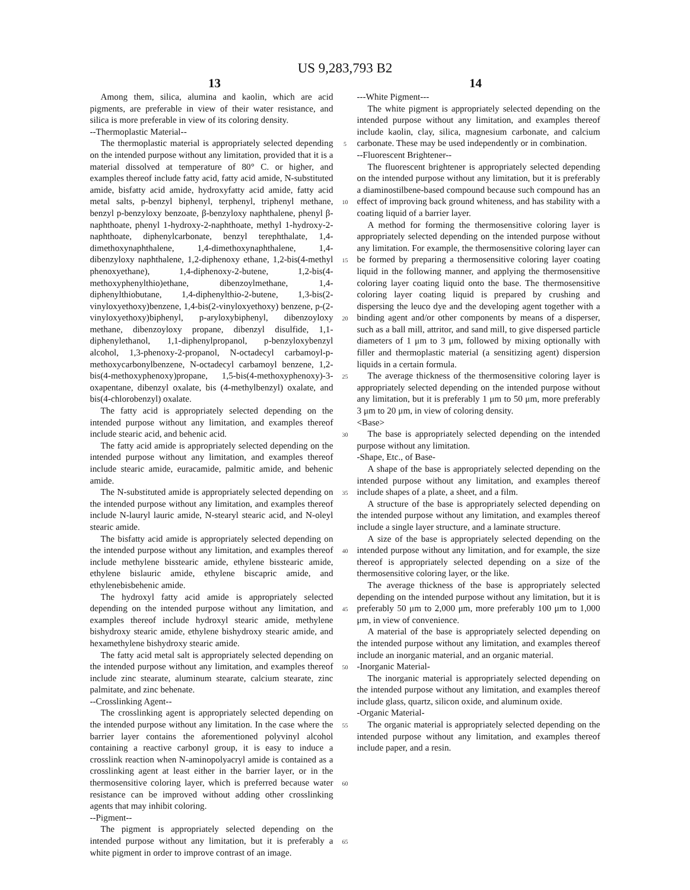US 9,283,793 B2
13 14
Among them, silica, alumina and kaolin, which are acid pigments, are preferable in view of their water resistance, and silica is more preferable in view of its coloring density.
--Thermoplastic Material--
The thermoplastic material is appropriately selected depending on the intended purpose without any limitation, provided that it is a material dissolved at temperature of 80° C. or higher, and examples thereof include fatty acid, fatty acid amide, N-substituted amide, bisfatty acid amide, hydroxyfatty acid amide, fatty acid metal salts, p-benzyl biphenyl, terphenyl, triphenyl methane, benzyl p-benzyloxy benzoate, β-benzyloxy naphthalene, phenyl β-naphthoate, phenyl 1-hydroxy-2-naphthoate, methyl 1-hydroxy-2-naphthoate, diphenylcarbonate, benzyl terephthalate, 1,4-dimethoxynaphthalene, 1,4-dimethoxynaphthalene, 1,4-dibenzyloxy naphthalene, 1,2-diphenoxy ethane, 1,2-bis(4-methyl phenoxyethane), 1,4-diphenoxy-2-butene, 1,2-bis(4-methoxyphenylthio)ethane, dibenzoylmethane, 1,4-diphenylthiobutane, 1,4-diphenylthio-2-butene, 1,3-bis(2-vinyloxyethoxy)benzene, 1,4-bis(2-vinyloxyethoxy) benzene, p-(2-vinyloxyethoxy)biphenyl, p-aryloxybiphenyl, dibenzoyloxy methane, dibenzoyloxy propane, dibenzyl disulfide, 1,1-diphenylethanol, 1,1-diphenylpropanol, p-benzyloxybenzyl alcohol, 1,3-phenoxy-2-propanol, N-octadecyl carbamoyl-p-methoxycarbonylbenzene, N-octadecyl carbamoyl benzene, 1,2-bis(4-methoxyphenoxy)propane, 1,5-bis(4-methoxyphenoxy)-3-oxapentane, dibenzyl oxalate, bis (4-methylbenzyl) oxalate, and bis(4-chlorobenzyl) oxalate.
The fatty acid is appropriately selected depending on the intended purpose without any limitation, and examples thereof include stearic acid, and behenic acid.
The fatty acid amide is appropriately selected depending on the intended purpose without any limitation, and examples thereof include stearic amide, euracamide, palmitic amide, and behenic amide.
The N-substituted amide is appropriately selected depending on the intended purpose without any limitation, and examples thereof include N-lauryl lauric amide, N-stearyl stearic acid, and N-oleyl stearic amide.
The bisfatty acid amide is appropriately selected depending on the intended purpose without any limitation, and examples thereof include methylene bisstearic amide, ethylene bisstearic amide, ethylene bislauric amide, ethylene biscapric amide, and ethylenebisbehenic amide.
The hydroxyl fatty acid amide is appropriately selected depending on the intended purpose without any limitation, and examples thereof include hydroxyl stearic amide, methylene bishydroxy stearic amide, ethylene bishydroxy stearic amide, and hexamethylene bishydroxy stearic amide.
The fatty acid metal salt is appropriately selected depending on the intended purpose without any limitation, and examples thereof include zinc stearate, aluminum stearate, calcium stearate, zinc palmitate, and zinc behenate.
--Crosslinking Agent--
The crosslinking agent is appropriately selected depending on the intended purpose without any limitation. In the case where the barrier layer contains the aforementioned polyvinyl alcohol containing a reactive carbonyl group, it is easy to induce a crosslink reaction when N-aminopolyacryl amide is contained as a crosslinking agent at least either in the barrier layer, or in the thermosensitive coloring layer, which is preferred because water resistance can be improved without adding other crosslinking agents that may inhibit coloring.
--Pigment--
The pigment is appropriately selected depending on the intended purpose without any limitation, but it is preferably a white pigment in order to improve contrast of an image.
5
10
15
20
25
30
35
40
45
50
55
60
65
---White Pigment---
The white pigment is appropriately selected depending on the intended purpose without any limitation, and examples thereof include kaolin, clay, silica, magnesium carbonate, and calcium carbonate. These may be used independently or in combination.
--Fluorescent Brightener--
The fluorescent brightener is appropriately selected depending on the intended purpose without any limitation, but it is preferably a diaminostilbene-based compound because such compound has an effect of improving back ground whiteness, and has stability with a coating liquid of a barrier layer.
A method for forming the thermosensitive coloring layer is appropriately selected depending on the intended purpose without any limitation. For example, the thermosensitive coloring layer can be formed by preparing a thermosensitive coloring layer coating liquid in the following manner, and applying the thermosensitive coloring layer coating liquid onto the base. The thermosensitive coloring layer coating liquid is prepared by crushing and dispersing the leuco dye and the developing agent together with a binding agent and/or other components by means of a disperser, such as a ball mill, attritor, and sand mill, to give dispersed particle diameters of 1 μm to 3 μm, followed by mixing optionally with filler and thermoplastic material (a sensitizing agent) dispersion liquids in a certain formula.
The average thickness of the thermosensitive coloring layer is appropriately selected depending on the intended purpose without any limitation, but it is preferably 1 μm to 50 μm, more preferably 3 μm to 20 μm, in view of coloring density.
<Base>
The base is appropriately selected depending on the intended purpose without any limitation.
-Shape, Etc., of Base-
A shape of the base is appropriately selected depending on the intended purpose without any limitation, and examples thereof include shapes of a plate, a sheet, and a film.
A structure of the base is appropriately selected depending on the intended purpose without any limitation, and examples thereof include a single layer structure, and a laminate structure.
A size of the base is appropriately selected depending on the intended purpose without any limitation, and for example, the size thereof is appropriately selected depending on a size of the thermosensitive coloring layer, or the like.
The average thickness of the base is appropriately selected depending on the intended purpose without any limitation, but it is preferably 50 μm to 2,000 μm, more preferably 100 μm to 1,000 μm, in view of convenience.
A material of the base is appropriately selected depending on the intended purpose without any limitation, and examples thereof include an inorganic material, and an organic material.
-Inorganic Material-
The inorganic material is appropriately selected depending on the intended purpose without any limitation, and examples thereof include glass, quartz, silicon oxide, and aluminum oxide.
-Organic Material-
The organic material is appropriately selected depending on the intended purpose without any limitation, and examples thereof include paper, and a resin.